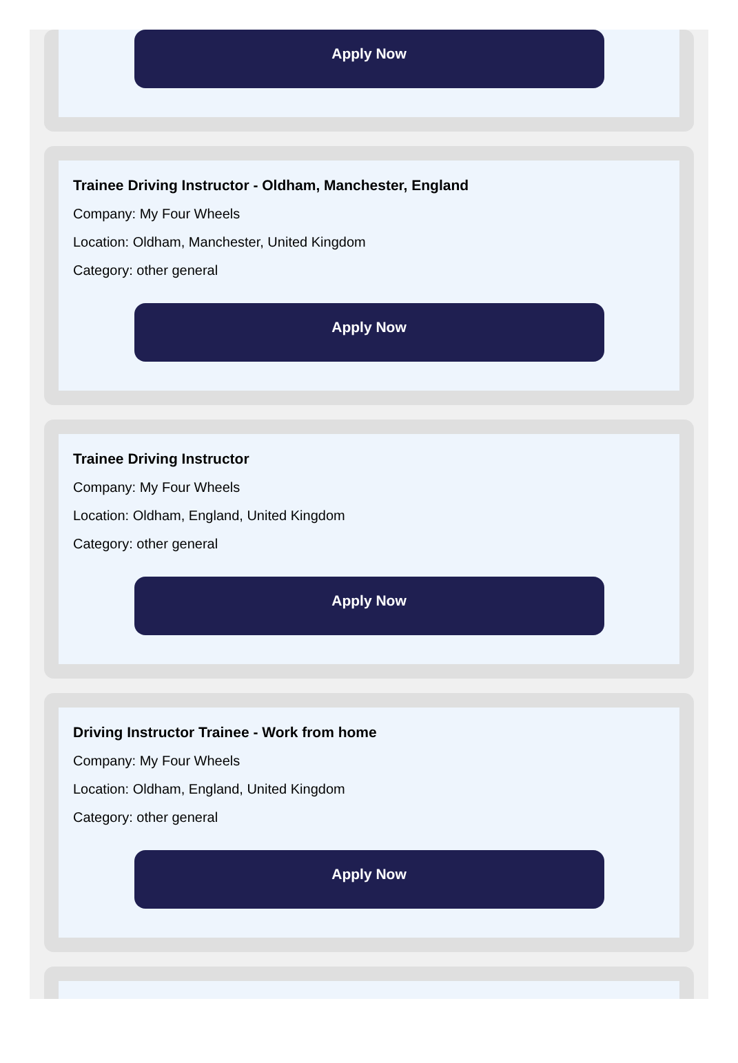Apply Now
Trainee Driving Instructor - Oldham, Manchester, England
Company: My Four Wheels
Location: Oldham, Manchester, United Kingdom
Category: other general
Apply Now
Trainee Driving Instructor
Company: My Four Wheels
Location: Oldham, England, United Kingdom
Category: other general
Apply Now
Driving Instructor Trainee - Work from home
Company: My Four Wheels
Location: Oldham, England, United Kingdom
Category: other general
Apply Now